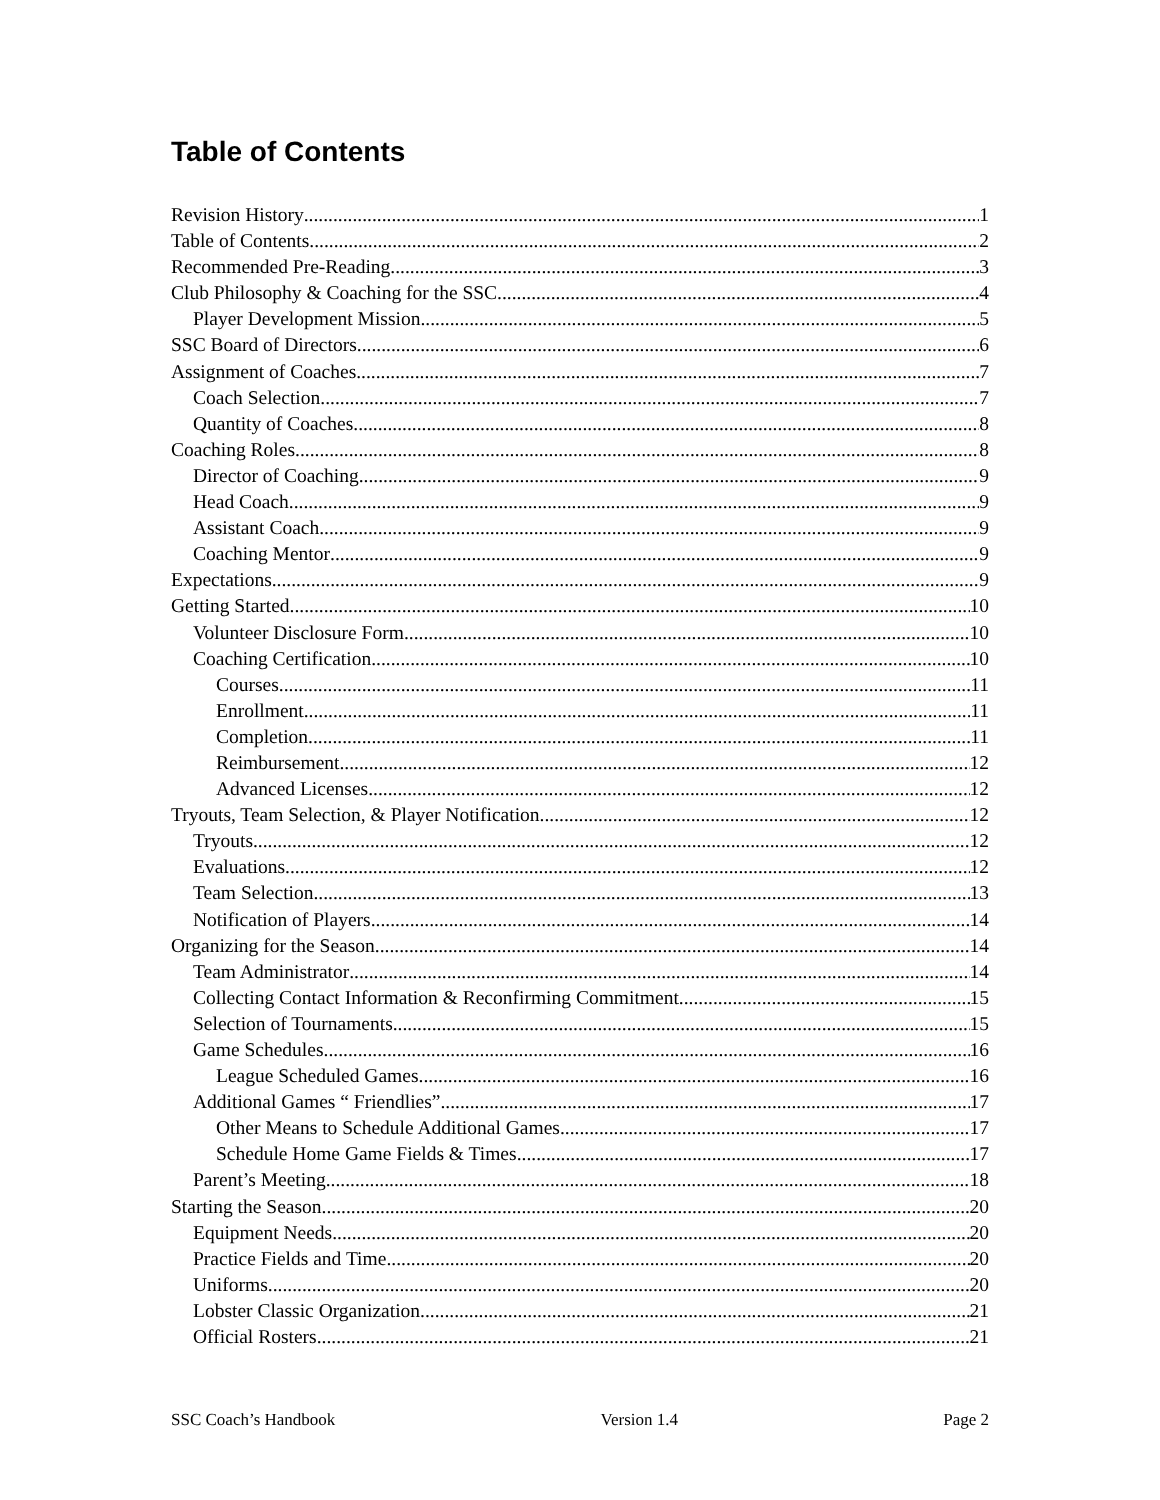Table of Contents
Revision History 1
Table of Contents 2
Recommended Pre-Reading 3
Club Philosophy & Coaching for the SSC 4
Player Development Mission 5
SSC Board of Directors 6
Assignment of Coaches 7
Coach Selection 7
Quantity of Coaches 8
Coaching Roles 8
Director of Coaching 9
Head Coach 9
Assistant Coach 9
Coaching Mentor 9
Expectations 9
Getting Started 10
Volunteer Disclosure Form 10
Coaching Certification 10
Courses 11
Enrollment 11
Completion 11
Reimbursement 12
Advanced Licenses 12
Tryouts, Team Selection, & Player Notification 12
Tryouts 12
Evaluations 12
Team Selection 13
Notification of Players 14
Organizing for the Season 14
Team Administrator 14
Collecting Contact Information & Reconfirming Commitment 15
Selection of Tournaments 15
Game Schedules 16
League Scheduled Games 16
Additional Games “ Friendlies” 17
Other Means to Schedule Additional Games 17
Schedule Home Game Fields & Times 17
Parent’s Meeting 18
Starting the Season 20
Equipment Needs 20
Practice Fields and Time 20
Uniforms 20
Lobster Classic Organization 21
Official Rosters 21
SSC Coach’s Handbook Version 1.4 Page 2